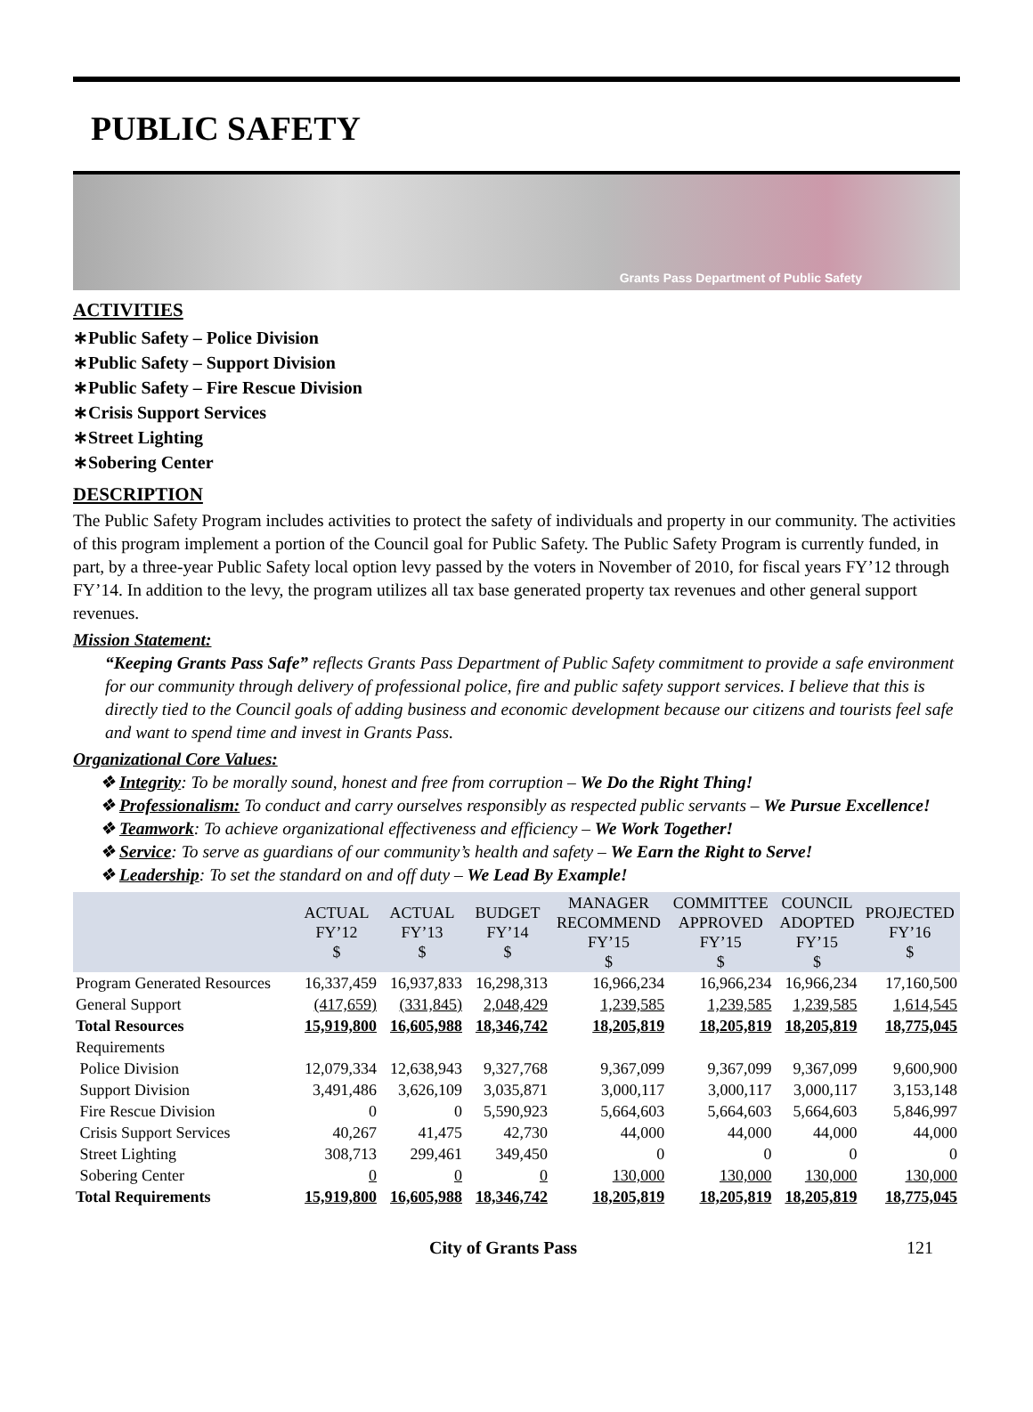PUBLIC SAFETY
Grants Pass Department of Public Safety
ACTIVITIES
∗Public Safety – Police Division
∗Public Safety – Support Division
∗Public Safety – Fire Rescue Division
∗Crisis Support Services
∗Street Lighting
∗Sobering Center
DESCRIPTION
The Public Safety Program includes activities to protect the safety of individuals and property in our community. The activities of this program implement a portion of the Council goal for Public Safety. The Public Safety Program is currently funded, in part, by a three-year Public Safety local option levy passed by the voters in November of 2010, for fiscal years FY’12 through FY’14. In addition to the levy, the program utilizes all tax base generated property tax revenues and other general support revenues.
Mission Statement:
“Keeping Grants Pass Safe” reflects Grants Pass Department of Public Safety commitment to provide a safe environment for our community through delivery of professional police, fire and public safety support services. I believe that this is directly tied to the Council goals of adding business and economic development because our citizens and tourists feel safe and want to spend time and invest in Grants Pass.
Organizational Core Values:
❖ Integrity: To be morally sound, honest and free from corruption – We Do the Right Thing!
❖ Professionalism: To conduct and carry ourselves responsibly as respected public servants – We Pursue Excellence!
❖ Teamwork: To achieve organizational effectiveness and efficiency – We Work Together!
❖ Service: To serve as guardians of our community’s health and safety – We Earn the Right to Serve!
❖ Leadership: To set the standard on and off duty – We Lead By Example!
| | ACTUAL FY’12 $ | ACTUAL FY’13 $ | BUDGET FY’14 $ | MANAGER RECOMMEND FY’15 $ | COMMITTEE APPROVED FY’15 $ | COUNCIL ADOPTED FY’15 $ | PROJECTED FY’16 $ |
| --- | --- | --- | --- | --- | --- | --- | --- |
| Program Generated Resources | 16,337,459 | 16,937,833 | 16,298,313 | 16,966,234 | 16,966,234 | 16,966,234 | 17,160,500 |
| General Support | (417,659) | (331,845) | 2,048,429 | 1,239,585 | 1,239,585 | 1,239,585 | 1,614,545 |
| Total Resources | 15,919,800 | 16,605,988 | 18,346,742 | 18,205,819 | 18,205,819 | 18,205,819 | 18,775,045 |
| Requirements | | | | | | | |
| Police Division | 12,079,334 | 12,638,943 | 9,327,768 | 9,367,099 | 9,367,099 | 9,367,099 | 9,600,900 |
| Support Division | 3,491,486 | 3,626,109 | 3,035,871 | 3,000,117 | 3,000,117 | 3,000,117 | 3,153,148 |
| Fire Rescue Division | 0 | 0 | 5,590,923 | 5,664,603 | 5,664,603 | 5,664,603 | 5,846,997 |
| Crisis Support Services | 40,267 | 41,475 | 42,730 | 44,000 | 44,000 | 44,000 | 44,000 |
| Street Lighting | 308,713 | 299,461 | 349,450 | 0 | 0 | 0 | 0 |
| Sobering Center | 0 | 0 | 0 | 130,000 | 130,000 | 130,000 | 130,000 |
| Total Requirements | 15,919,800 | 16,605,988 | 18,346,742 | 18,205,819 | 18,205,819 | 18,205,819 | 18,775,045 |
City of Grants Pass 121